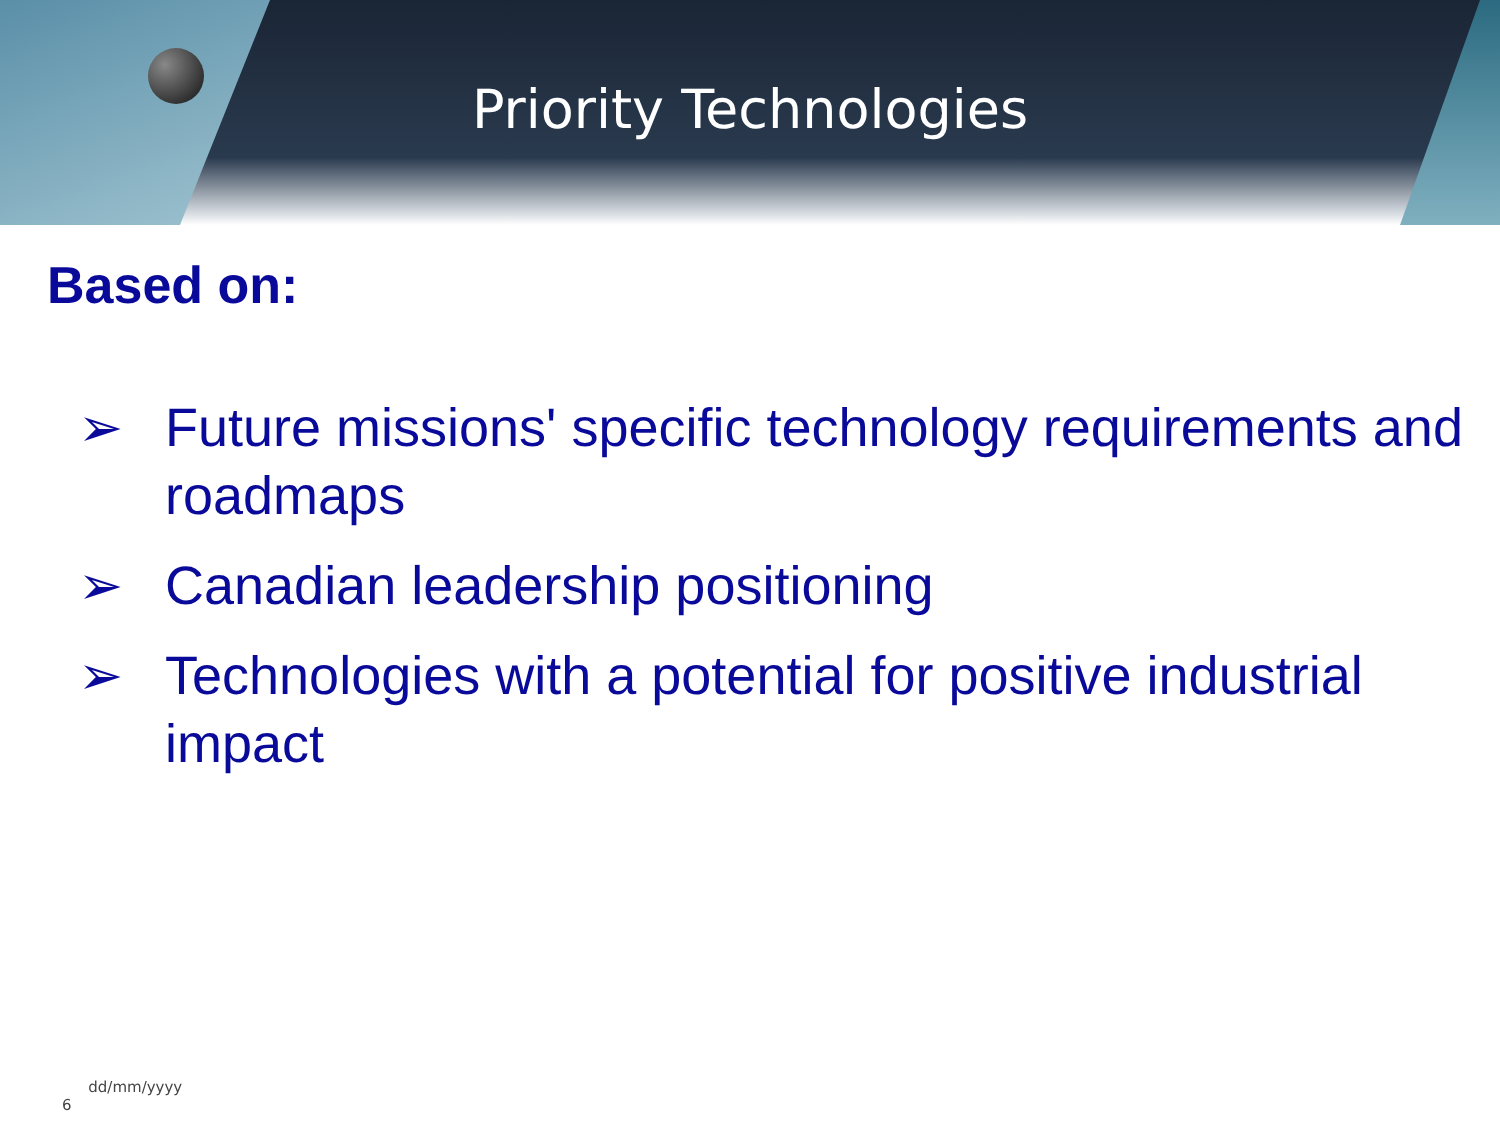Priority Technologies
Based on:
➢ Future missions' specific technology requirements and roadmaps
➢ Canadian leadership positioning
➢ Technologies with a potential for positive industrial impact
6 dd/mm/yyyy